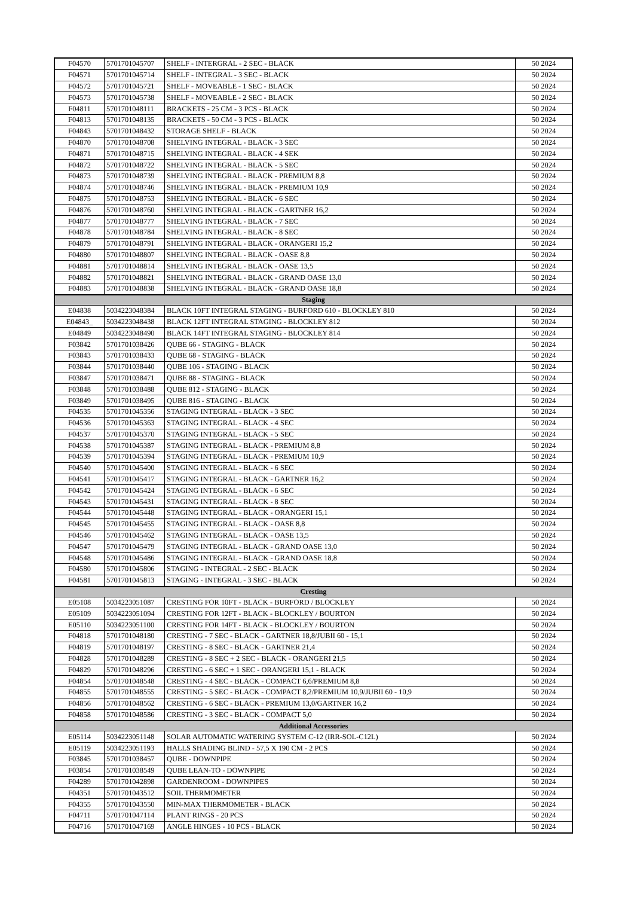| F04570 | 5701701045707 | SHELF - INTERGRAL - 2 SEC - BLACK | 50 2024 |
| F04571 | 5701701045714 | SHELF - INTEGRAL - 3 SEC - BLACK | 50 2024 |
| F04572 | 5701701045721 | SHELF - MOVEABLE - 1 SEC - BLACK | 50 2024 |
| F04573 | 5701701045738 | SHELF - MOVEABLE - 2 SEC - BLACK | 50 2024 |
| F04811 | 5701701048111 | BRACKETS - 25 CM - 3 PCS - BLACK | 50 2024 |
| F04813 | 5701701048135 | BRACKETS - 50 CM - 3 PCS - BLACK | 50 2024 |
| F04843 | 5701701048432 | STORAGE SHELF - BLACK | 50 2024 |
| F04870 | 5701701048708 | SHELVING INTEGRAL - BLACK - 3 SEC | 50 2024 |
| F04871 | 5701701048715 | SHELVING INTEGRAL - BLACK - 4 SEK | 50 2024 |
| F04872 | 5701701048722 | SHELVING INTEGRAL - BLACK - 5 SEC | 50 2024 |
| F04873 | 5701701048739 | SHELVING INTEGRAL - BLACK - PREMIUM 8,8 | 50 2024 |
| F04874 | 5701701048746 | SHELVING INTEGRAL - BLACK - PREMIUM 10,9 | 50 2024 |
| F04875 | 5701701048753 | SHELVING INTEGRAL - BLACK - 6 SEC | 50 2024 |
| F04876 | 5701701048760 | SHELVING INTEGRAL - BLACK - GARTNER 16,2 | 50 2024 |
| F04877 | 5701701048777 | SHELVING INTEGRAL - BLACK - 7 SEC | 50 2024 |
| F04878 | 5701701048784 | SHELVING INTEGRAL - BLACK - 8 SEC | 50 2024 |
| F04879 | 5701701048791 | SHELVING INTEGRAL - BLACK - ORANGERI 15,2 | 50 2024 |
| F04880 | 5701701048807 | SHELVING INTEGRAL - BLACK - OASE 8,8 | 50 2024 |
| F04881 | 5701701048814 | SHELVING INTEGRAL - BLACK - OASE 13,5 | 50 2024 |
| F04882 | 5701701048821 | SHELVING INTEGRAL - BLACK - GRAND OASE 13,0 | 50 2024 |
| F04883 | 5701701048838 | SHELVING INTEGRAL - BLACK - GRAND OASE 18,8 | 50 2024 |
| Staging | | | |
| E04838 | 5034223048384 | BLACK 10FT INTEGRAL STAGING - BURFORD 610 - BLOCKLEY 810 | 50 2024 |
| E04843_ | 5034223048438 | BLACK 12FT INTEGRAL STAGING - BLOCKLEY 812 | 50 2024 |
| E04849 | 5034223048490 | BLACK 14FT INTEGRAL STAGING - BLOCKLEY 814 | 50 2024 |
| F03842 | 5701701038426 | QUBE 66 - STAGING - BLACK | 50 2024 |
| F03843 | 5701701038433 | QUBE 68 - STAGING - BLACK | 50 2024 |
| F03844 | 5701701038440 | QUBE 106 - STAGING - BLACK | 50 2024 |
| F03847 | 5701701038471 | QUBE 88 - STAGING - BLACK | 50 2024 |
| F03848 | 5701701038488 | QUBE 812 - STAGING - BLACK | 50 2024 |
| F03849 | 5701701038495 | QUBE 816 - STAGING - BLACK | 50 2024 |
| F04535 | 5701701045356 | STAGING INTEGRAL - BLACK - 3 SEC | 50 2024 |
| F04536 | 5701701045363 | STAGING INTEGRAL - BLACK - 4 SEC | 50 2024 |
| F04537 | 5701701045370 | STAGING INTEGRAL - BLACK - 5 SEC | 50 2024 |
| F04538 | 5701701045387 | STAGING INTEGRAL - BLACK - PREMIUM 8,8 | 50 2024 |
| F04539 | 5701701045394 | STAGING INTEGRAL - BLACK - PREMIUM 10,9 | 50 2024 |
| F04540 | 5701701045400 | STAGING INTEGRAL - BLACK - 6 SEC | 50 2024 |
| F04541 | 5701701045417 | STAGING INTEGRAL - BLACK - GARTNER 16,2 | 50 2024 |
| F04542 | 5701701045424 | STAGING INTEGRAL - BLACK - 6 SEC | 50 2024 |
| F04543 | 5701701045431 | STAGING INTEGRAL - BLACK - 8 SEC | 50 2024 |
| F04544 | 5701701045448 | STAGING INTEGRAL - BLACK - ORANGERI 15,1 | 50 2024 |
| F04545 | 5701701045455 | STAGING INTEGRAL - BLACK - OASE 8,8 | 50 2024 |
| F04546 | 5701701045462 | STAGING INTEGRAL - BLACK - OASE 13,5 | 50 2024 |
| F04547 | 5701701045479 | STAGING INTEGRAL - BLACK - GRAND OASE 13,0 | 50 2024 |
| F04548 | 5701701045486 | STAGING INTEGRAL - BLACK - GRAND OASE 18,8 | 50 2024 |
| F04580 | 5701701045806 | STAGING - INTEGRAL - 2 SEC - BLACK | 50 2024 |
| F04581 | 5701701045813 | STAGING - INTEGRAL - 3 SEC - BLACK | 50 2024 |
| Cresting | | | |
| E05108 | 5034223051087 | CRESTING FOR 10FT - BLACK - BURFORD / BLOCKLEY | 50 2024 |
| E05109 | 5034223051094 | CRESTING FOR 12FT - BLACK - BLOCKLEY / BOURTON | 50 2024 |
| E05110 | 5034223051100 | CRESTING FOR 14FT - BLACK - BLOCKLEY / BOURTON | 50 2024 |
| F04818 | 5701701048180 | CRESTING - 7 SEC - BLACK - GARTNER 18,8/JUBII 60 - 15,1 | 50 2024 |
| F04819 | 5701701048197 | CRESTING - 8 SEC - BLACK - GARTNER 21,4 | 50 2024 |
| F04828 | 5701701048289 | CRESTING - 8 SEC + 2 SEC - BLACK - ORANGERI 21,5 | 50 2024 |
| F04829 | 5701701048296 | CRESTING - 6 SEC + 1 SEC - ORANGERI 15,1 - BLACK | 50 2024 |
| F04854 | 5701701048548 | CRESTING - 4 SEC - BLACK - COMPACT 6,6/PREMIUM 8,8 | 50 2024 |
| F04855 | 5701701048555 | CRESTING - 5 SEC - BLACK - COMPACT 8,2/PREMIUM 10,9/JUBII 60 - 10,9 | 50 2024 |
| F04856 | 5701701048562 | CRESTING - 6 SEC - BLACK - PREMIUM 13,0/GARTNER 16,2 | 50 2024 |
| F04858 | 5701701048586 | CRESTING - 3 SEC - BLACK - COMPACT 5,0 | 50 2024 |
| Additional Accessories | | | |
| E05114 | 5034223051148 | SOLAR AUTOMATIC WATERING SYSTEM C-12 (IRR-SOL-C12L) | 50 2024 |
| E05119 | 5034223051193 | HALLS SHADING BLIND - 57,5 X 190 CM - 2 PCS | 50 2024 |
| F03845 | 5701701038457 | QUBE - DOWNPIPE | 50 2024 |
| F03854 | 5701701038549 | QUBE LEAN-TO - DOWNPIPE | 50 2024 |
| F04289 | 5701701042898 | GARDENROOM - DOWNPIPES | 50 2024 |
| F04351 | 5701701043512 | SOIL THERMOMETER | 50 2024 |
| F04355 | 5701701043550 | MIN-MAX THERMOMETER - BLACK | 50 2024 |
| F04711 | 5701701047114 | PLANT RINGS - 20 PCS | 50 2024 |
| F04716 | 5701701047169 | ANGLE HINGES - 10 PCS - BLACK | 50 2024 |